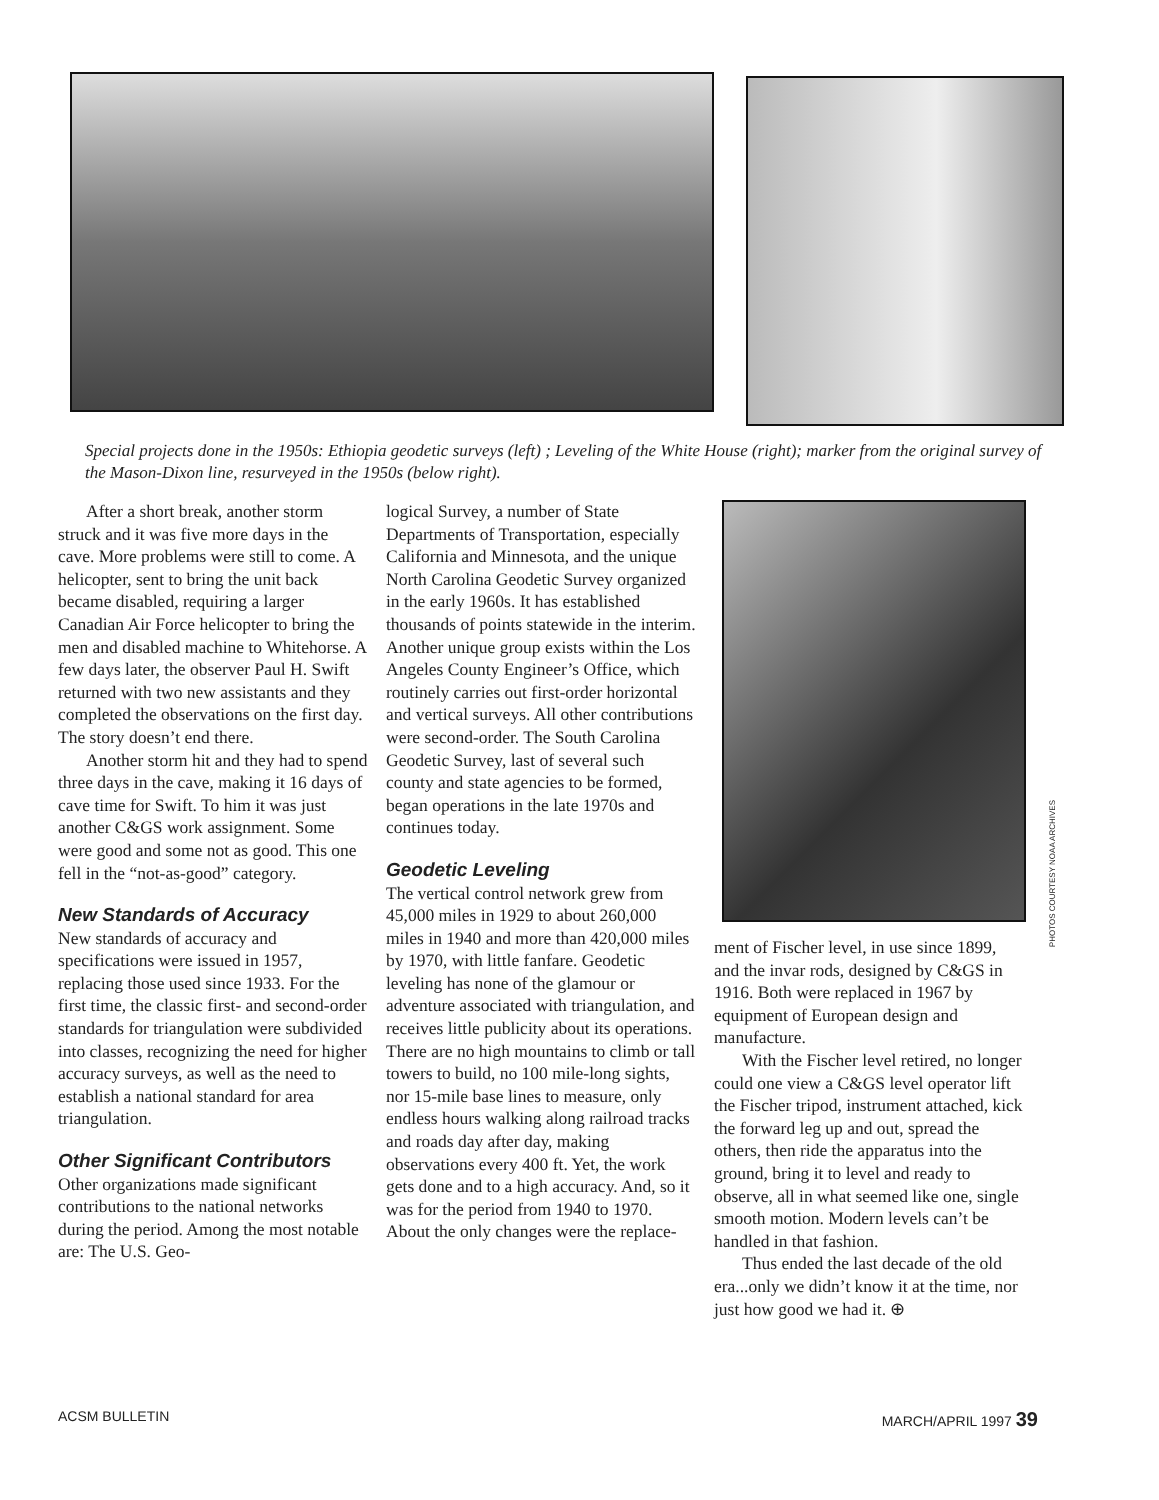Special projects done in the 1950s: Ethiopia geodetic surveys (left) ; Leveling of the White House (right); marker from the original survey of the Mason-Dixon line, resurveyed in the 1950s (below right).
After a short break, another storm struck and it was five more days in the cave. More problems were still to come. A helicopter, sent to bring the unit back became disabled, requiring a larger Canadian Air Force helicopter to bring the men and disabled machine to Whitehorse. A few days later, the observer Paul H. Swift returned with two new assistants and they completed the observations on the first day. The story doesn’t end there.
Another storm hit and they had to spend three days in the cave, making it 16 days of cave time for Swift. To him it was just another C&GS work assignment. Some were good and some not as good. This one fell in the “not-as-good” category.
New Standards of Accuracy
New standards of accuracy and specifications were issued in 1957, replacing those used since 1933. For the first time, the classic first- and second-order standards for triangulation were subdivided into classes, recognizing the need for higher accuracy surveys, as well as the need to establish a national standard for area triangulation.
Other Significant Contributors
Other organizations made significant contributions to the national networks during the period. Among the most notable are: The U.S. Geo-
logical Survey, a number of State Departments of Transportation, especially California and Minnesota, and the unique North Carolina Geodetic Survey organized in the early 1960s. It has established thousands of points statewide in the interim. Another unique group exists within the Los Angeles County Engineer’s Office, which routinely carries out first-order horizontal and vertical surveys. All other contributions were second-order. The South Carolina Geodetic Survey, last of several such county and state agencies to be formed, began operations in the late 1970s and continues today.
Geodetic Leveling
The vertical control network grew from 45,000 miles in 1929 to about 260,000 miles in 1940 and more than 420,000 miles by 1970, with little fanfare. Geodetic leveling has none of the glamour or adventure associated with triangulation, and receives little publicity about its operations. There are no high mountains to climb or tall towers to build, no 100 mile-long sights, nor 15-mile base lines to measure, only endless hours walking along railroad tracks and roads day after day, making observations every 400 ft. Yet, the work gets done and to a high accuracy. And, so it was for the period from 1940 to 1970. About the only changes were the replace-
ment of Fischer level, in use since 1899, and the invar rods, designed by C&GS in 1916. Both were replaced in 1967 by equipment of European design and manufacture.
With the Fischer level retired, no longer could one view a C&GS level operator lift the Fischer tripod, instrument attached, kick the forward leg up and out, spread the others, then ride the apparatus into the ground, bring it to level and ready to observe, all in what seemed like one, single smooth motion. Modern levels can’t be handled in that fashion.
Thus ended the last decade of the old era...only we didn’t know it at the time, nor just how good we had it. ⊕
PHOTOS COURTESY NOAA ARCHIVES
ACSM BULLETIN MARCH/APRIL 1997 39